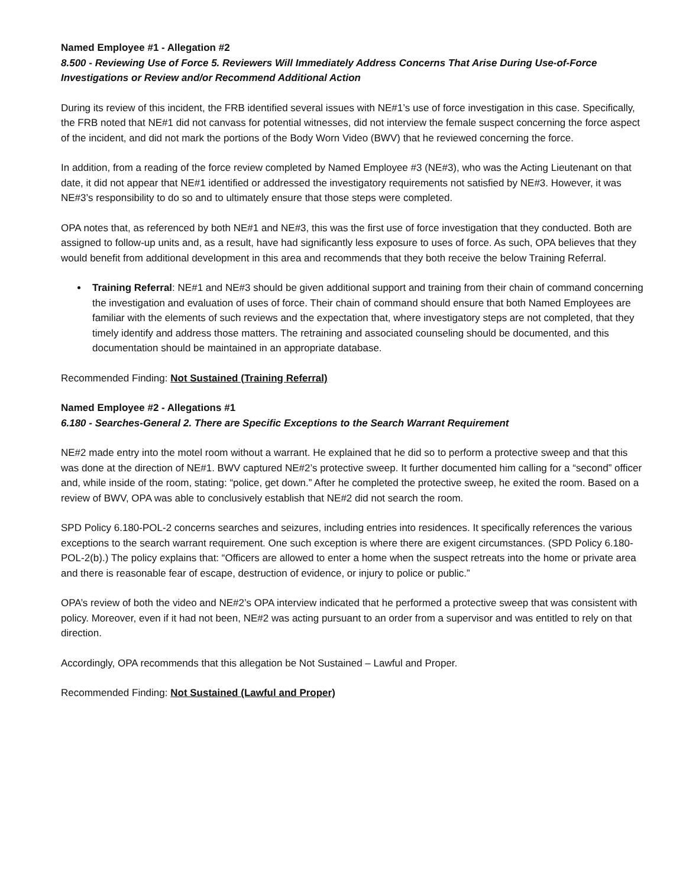Named Employee #1 - Allegation #2
8.500 - Reviewing Use of Force 5. Reviewers Will Immediately Address Concerns That Arise During Use-of-Force Investigations or Review and/or Recommend Additional Action
During its review of this incident, the FRB identified several issues with NE#1’s use of force investigation in this case. Specifically, the FRB noted that NE#1 did not canvass for potential witnesses, did not interview the female suspect concerning the force aspect of the incident, and did not mark the portions of the Body Worn Video (BWV) that he reviewed concerning the force.
In addition, from a reading of the force review completed by Named Employee #3 (NE#3), who was the Acting Lieutenant on that date, it did not appear that NE#1 identified or addressed the investigatory requirements not satisfied by NE#3. However, it was NE#3’s responsibility to do so and to ultimately ensure that those steps were completed.
OPA notes that, as referenced by both NE#1 and NE#3, this was the first use of force investigation that they conducted. Both are assigned to follow-up units and, as a result, have had significantly less exposure to uses of force. As such, OPA believes that they would benefit from additional development in this area and recommends that they both receive the below Training Referral.
Training Referral: NE#1 and NE#3 should be given additional support and training from their chain of command concerning the investigation and evaluation of uses of force. Their chain of command should ensure that both Named Employees are familiar with the elements of such reviews and the expectation that, where investigatory steps are not completed, that they timely identify and address those matters. The retraining and associated counseling should be documented, and this documentation should be maintained in an appropriate database.
Recommended Finding: Not Sustained (Training Referral)
Named Employee #2 - Allegations #1
6.180 - Searches-General 2. There are Specific Exceptions to the Search Warrant Requirement
NE#2 made entry into the motel room without a warrant. He explained that he did so to perform a protective sweep and that this was done at the direction of NE#1. BWV captured NE#2’s protective sweep. It further documented him calling for a “second” officer and, while inside of the room, stating: “police, get down.” After he completed the protective sweep, he exited the room. Based on a review of BWV, OPA was able to conclusively establish that NE#2 did not search the room.
SPD Policy 6.180-POL-2 concerns searches and seizures, including entries into residences. It specifically references the various exceptions to the search warrant requirement. One such exception is where there are exigent circumstances. (SPD Policy 6.180-POL-2(b).) The policy explains that: “Officers are allowed to enter a home when the suspect retreats into the home or private area and there is reasonable fear of escape, destruction of evidence, or injury to police or public.”
OPA’s review of both the video and NE#2’s OPA interview indicated that he performed a protective sweep that was consistent with policy. Moreover, even if it had not been, NE#2 was acting pursuant to an order from a supervisor and was entitled to rely on that direction.
Accordingly, OPA recommends that this allegation be Not Sustained – Lawful and Proper.
Recommended Finding: Not Sustained (Lawful and Proper)